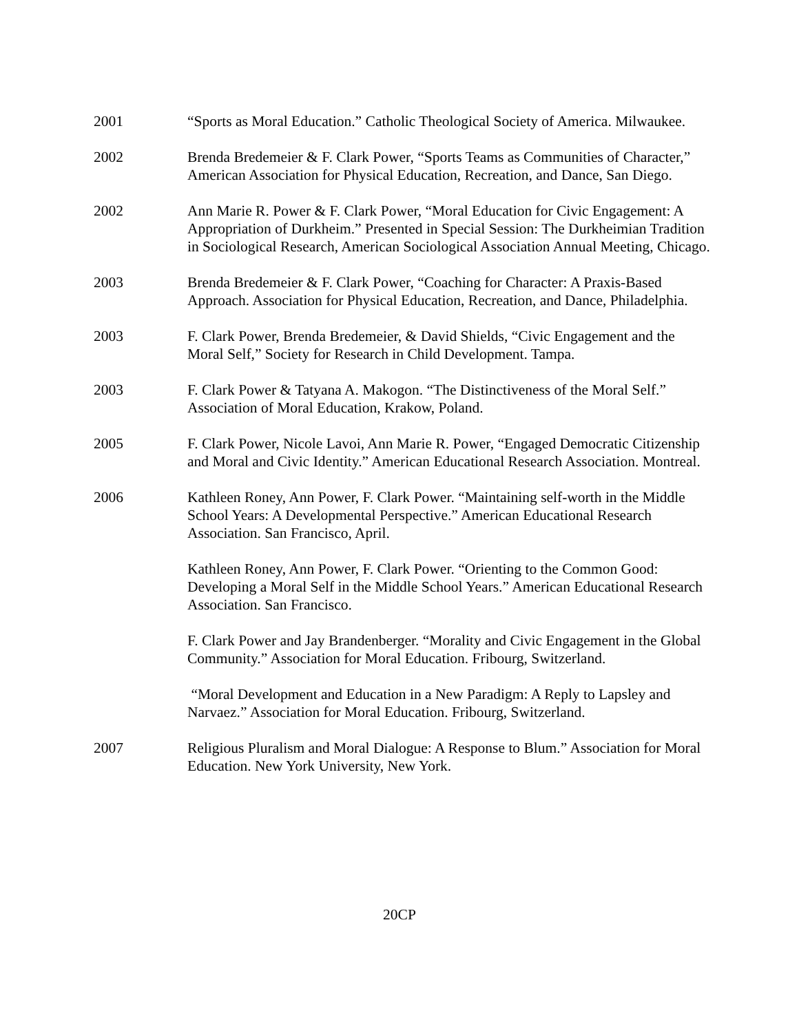2001 “Sports as Moral Education.” Catholic Theological Society of America. Milwaukee.
2002 Brenda Bredemeier & F. Clark Power, “Sports Teams as Communities of Character,” American Association for Physical Education, Recreation, and Dance, San Diego.
2002 Ann Marie R. Power & F. Clark Power, “Moral Education for Civic Engagement: A Appropriation of Durkheim.” Presented in Special Session: The Durkheimian Tradition in Sociological Research, American Sociological Association Annual Meeting, Chicago.
2003 Brenda Bredemeier & F. Clark Power, “Coaching for Character: A Praxis-Based Approach. Association for Physical Education, Recreation, and Dance, Philadelphia.
2003 F. Clark Power, Brenda Bredemeier, & David Shields, “Civic Engagement and the Moral Self,” Society for Research in Child Development. Tampa.
2003 F. Clark Power & Tatyana A. Makogon. “The Distinctiveness of the Moral Self.” Association of Moral Education, Krakow, Poland.
2005 F. Clark Power, Nicole Lavoi, Ann Marie R. Power, “Engaged Democratic Citizenship and Moral and Civic Identity.” American Educational Research Association. Montreal.
2006 Kathleen Roney, Ann Power, F. Clark Power. “Maintaining self-worth in the Middle School Years: A Developmental Perspective.” American Educational Research Association. San Francisco, April.
Kathleen Roney, Ann Power, F. Clark Power. “Orienting to the Common Good: Developing a Moral Self in the Middle School Years.” American Educational Research Association. San Francisco.
F. Clark Power and Jay Brandenberger. “Morality and Civic Engagement in the Global Community.” Association for Moral Education. Fribourg, Switzerland.
“Moral Development and Education in a New Paradigm: A Reply to Lapsley and Narvaez.” Association for Moral Education. Fribourg, Switzerland.
2007 Religious Pluralism and Moral Dialogue: A Response to Blum.” Association for Moral Education. New York University, New York.
20CP